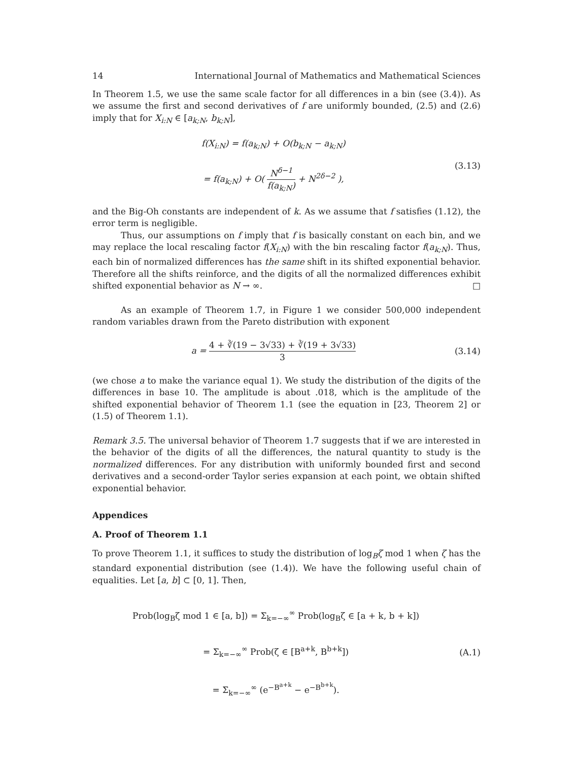14 International Journal of Mathematics and Mathematical Sciences
In Theorem 1.5, we use the same scale factor for all differences in a bin (see (3.4)). As we assume the first and second derivatives of f are uniformly bounded, (2.5) and (2.6) imply that for X<sub>i:N</sub> ∈ [a<sub>k;N</sub>, b<sub>k;N</sub>],
f(X<sub>i:N</sub>) = f(a<sub>k;N</sub>) + O(b<sub>k;N</sub> − a<sub>k;N</sub>)
= f(a<sub>k;N</sub>) + O( N<sup>δ−1</sup> f(a<sub>k;N</sub>) + N<sup>2δ−2</sup> ),
(3.13)
and the Big-Oh constants are independent of k. As we assume that f satisfies (1.12), the error term is negligible.
Thus, our assumptions on f imply that f is basically constant on each bin, and we may replace the local rescaling factor f(X<sub>i:N</sub>) with the bin rescaling factor f(a<sub>k;N</sub>). Thus, each bin of normalized differences has the same shift in its shifted exponential behavior. Therefore all the shifts reinforce, and the digits of all the normalized differences exhibit shifted exponential behavior as N → ∞. □
As an example of Theorem 1.7, in Figure 1 we consider 500,000 independent random variables drawn from the Pareto distribution with exponent
a = 4 + ∛(19 − 3√33) + ∛(19 + 3√33) 3
(3.14)
(we chose a to make the variance equal 1). We study the distribution of the digits of the differences in base 10. The amplitude is about .018, which is the amplitude of the shifted exponential behavior of Theorem 1.1 (see the equation in [23, Theorem 2] or (1.5) of Theorem 1.1).
Remark 3.5. The universal behavior of Theorem 1.7 suggests that if we are interested in the behavior of the digits of all the differences, the natural quantity to study is the normalized differences. For any distribution with uniformly bounded first and second derivatives and a second-order Taylor series expansion at each point, we obtain shifted exponential behavior.
Appendices
A. Proof of Theorem 1.1
To prove Theorem 1.1, it suffices to study the distribution of log<sub>B</sub>ζ mod 1 when ζ has the standard exponential distribution (see (1.4)). We have the following useful chain of equalities. Let [a, b] ⊂ [0, 1]. Then,
Prob(log<sub>B</sub>ζ mod 1 ∈ [a, b]) = Σ<sub>k=−∞</sub><sup>∞</sup> Prob(log<sub>B</sub>ζ ∈ [a + k, b + k])
= Σ<sub>k=−∞</sub><sup>∞</sup> Prob(ζ ∈ [B<sup>a+k</sup>, B<sup>b+k</sup>])
= Σ<sub>k=−∞</sub><sup>∞</sup> (e<sup>−B<sup>a+k</sup></sup> − e<sup>−B<sup>b+k</sup></sup>).
(A.1)